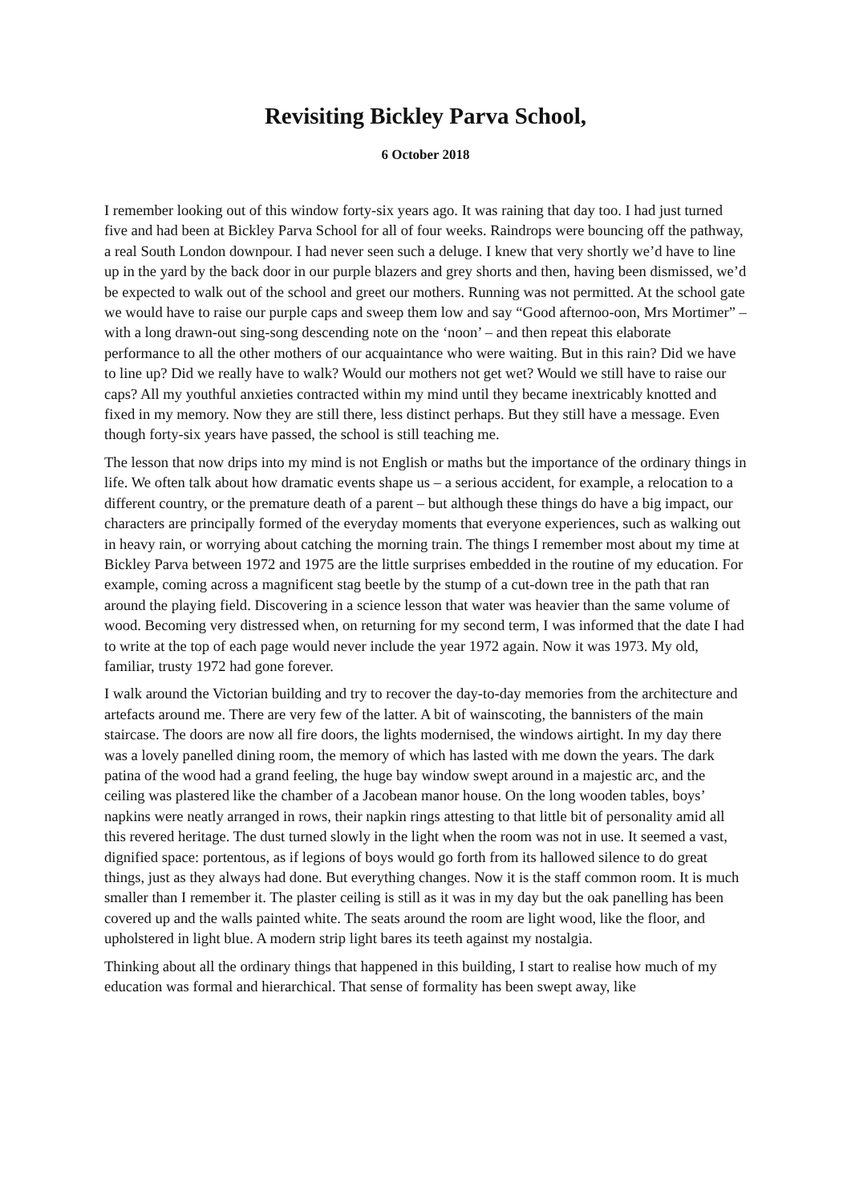Revisiting Bickley Parva School,
6 October 2018
I remember looking out of this window forty-six years ago. It was raining that day too. I had just turned five and had been at Bickley Parva School for all of four weeks. Raindrops were bouncing off the pathway, a real South London downpour. I had never seen such a deluge. I knew that very shortly we’d have to line up in the yard by the back door in our purple blazers and grey shorts and then, having been dismissed, we’d be expected to walk out of the school and greet our mothers. Running was not permitted. At the school gate we would have to raise our purple caps and sweep them low and say “Good afternoo-oon, Mrs Mortimer” – with a long drawn-out sing-song descending note on the ‘noon’ – and then repeat this elaborate performance to all the other mothers of our acquaintance who were waiting. But in this rain? Did we have to line up? Did we really have to walk? Would our mothers not get wet? Would we still have to raise our caps? All my youthful anxieties contracted within my mind until they became inextricably knotted and fixed in my memory. Now they are still there, less distinct perhaps. But they still have a message. Even though forty-six years have passed, the school is still teaching me.
The lesson that now drips into my mind is not English or maths but the importance of the ordinary things in life. We often talk about how dramatic events shape us – a serious accident, for example, a relocation to a different country, or the premature death of a parent – but although these things do have a big impact, our characters are principally formed of the everyday moments that everyone experiences, such as walking out in heavy rain, or worrying about catching the morning train. The things I remember most about my time at Bickley Parva between 1972 and 1975 are the little surprises embedded in the routine of my education. For example, coming across a magnificent stag beetle by the stump of a cut-down tree in the path that ran around the playing field. Discovering in a science lesson that water was heavier than the same volume of wood. Becoming very distressed when, on returning for my second term, I was informed that the date I had to write at the top of each page would never include the year 1972 again. Now it was 1973. My old, familiar, trusty 1972 had gone forever.
I walk around the Victorian building and try to recover the day-to-day memories from the architecture and artefacts around me. There are very few of the latter. A bit of wainscoting, the bannisters of the main staircase. The doors are now all fire doors, the lights modernised, the windows airtight. In my day there was a lovely panelled dining room, the memory of which has lasted with me down the years. The dark patina of the wood had a grand feeling, the huge bay window swept around in a majestic arc, and the ceiling was plastered like the chamber of a Jacobean manor house. On the long wooden tables, boys’ napkins were neatly arranged in rows, their napkin rings attesting to that little bit of personality amid all this revered heritage. The dust turned slowly in the light when the room was not in use. It seemed a vast, dignified space: portentous, as if legions of boys would go forth from its hallowed silence to do great things, just as they always had done. But everything changes. Now it is the staff common room. It is much smaller than I remember it. The plaster ceiling is still as it was in my day but the oak panelling has been covered up and the walls painted white. The seats around the room are light wood, like the floor, and upholstered in light blue. A modern strip light bares its teeth against my nostalgia.
Thinking about all the ordinary things that happened in this building, I start to realise how much of my education was formal and hierarchical. That sense of formality has been swept away, like